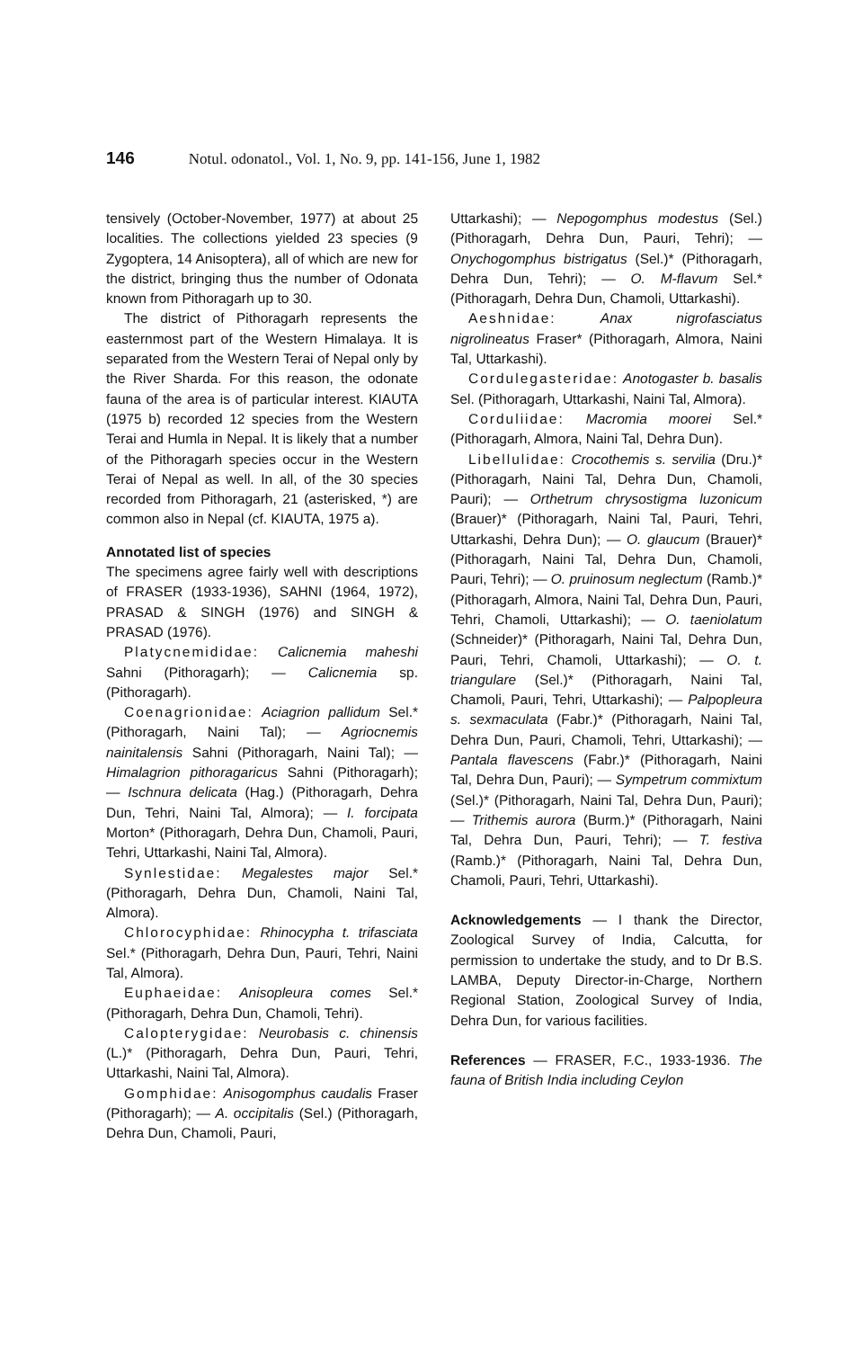146 Notul. odonatol., Vol. 1, No. 9, pp. 141-156, June 1, 1982
tensively (October-November, 1977) at about 25 localities. The collections yielded 23 species (9 Zygoptera, 14 Anisoptera), all of which are new for the district, bringing thus the number of Odonata known from Pithoragarh up to 30.
The district of Pithoragarh represents the easternmost part of the Western Himalaya. It is separated from the Western Terai of Nepal only by the River Sharda. For this reason, the odonate fauna of the area is of particular interest. KIAUTA (1975 b) recorded 12 species from the Western Terai and Humla in Nepal. It is likely that a number of the Pithoragarh species occur in the Western Terai of Nepal as well. In all, of the 30 species recorded from Pithoragarh, 21 (asterisked, *) are common also in Nepal (cf. KIAUTA, 1975 a).
Annotated list of species
The specimens agree fairly well with descriptions of FRASER (1933-1936), SAHNI (1964, 1972), PRASAD & SINGH (1976) and SINGH & PRASAD (1976).
Platycnemididae: Calicnemia maheshi Sahni (Pithoragarh); — Calicnemia sp. (Pithoragarh).
Coenagrionidae: Aciagrion pallidum Sel.* (Pithoragarh, Naini Tal); — Agriocnemis nainitalensis Sahni (Pithoragarh, Naini Tal); — Himalagrion pithoragaricus Sahni (Pithoragarh); — Ischnura delicata (Hag.) (Pithoragarh, Dehra Dun, Tehri, Naini Tal, Almora); — I. forcipata Morton* (Pithoragarh, Dehra Dun, Chamoli, Pauri, Tehri, Uttarkashi, Naini Tal, Almora).
Synlestidae: Megalestes major Sel.* (Pithoragarh, Dehra Dun, Chamoli, Naini Tal, Almora).
Chlorocyphidae: Rhinocypha t. trifasciata Sel.* (Pithoragarh, Dehra Dun, Pauri, Tehri, Naini Tal, Almora).
Euphaeidae: Anisopleura comes Sel.* (Pithoragarh, Dehra Dun, Chamoli, Tehri).
Calopterygidae: Neurobasis c. chinensis (L.)* (Pithoragarh, Dehra Dun, Pauri, Tehri, Uttarkashi, Naini Tal, Almora).
Gomphidae: Anisogomphus caudalis Fraser (Pithoragarh); — A. occipitalis (Sel.) (Pithoragarh, Dehra Dun, Chamoli, Pauri,
Uttarkashi); — Nepogomphus modestus (Sel.) (Pithoragarh, Dehra Dun, Pauri, Tehri); — Onychogomphus bistrigatus (Sel.)* (Pithoragarh, Dehra Dun, Tehri); — O. M-flavum Sel.* (Pithoragarh, Dehra Dun, Chamoli, Uttarkashi).
Aeshnidae: Anax nigrofasciatus nigrolineatus Fraser* (Pithoragarh, Almora, Naini Tal, Uttarkashi).
Cordulegasteridae: Anotogaster b. basalis Sel. (Pithoragarh, Uttarkashi, Naini Tal, Almora).
Corduliidae: Macromia moorei Sel.* (Pithoragarh, Almora, Naini Tal, Dehra Dun).
Libellulidae: Crocothemis s. servilia (Dru.)* (Pithoragarh, Naini Tal, Dehra Dun, Chamoli, Pauri); — Orthetrum chrysostigma luzonicum (Brauer)* (Pithoragarh, Naini Tal, Pauri, Tehri, Uttarkashi, Dehra Dun); — O. glaucum (Brauer)* (Pithoragarh, Naini Tal, Dehra Dun, Chamoli, Pauri, Tehri); — O. pruinosum neglectum (Ramb.)* (Pithoragarh, Almora, Naini Tal, Dehra Dun, Pauri, Tehri, Chamoli, Uttarkashi); — O. taeniolatum (Schneider)* (Pithoragarh, Naini Tal, Dehra Dun, Pauri, Tehri, Chamoli, Uttarkashi); — O. t. triangulare (Sel.)* (Pithoragarh, Naini Tal, Chamoli, Pauri, Tehri, Uttarkashi); — Palpopleura s. sexmaculata (Fabr.)* (Pithoragarh, Naini Tal, Dehra Dun, Pauri, Chamoli, Tehri, Uttarkashi); — Pantala flavescens (Fabr.)* (Pithoragarh, Naini Tal, Dehra Dun, Pauri); — Sympetrum commixtum (Sel.)* (Pithoragarh, Naini Tal, Dehra Dun, Pauri); — Trithemis aurora (Burm.)* (Pithoragarh, Naini Tal, Dehra Dun, Pauri, Tehri); — T. festiva (Ramb.)* (Pithoragarh, Naini Tal, Dehra Dun, Chamoli, Pauri, Tehri, Uttarkashi).
Acknowledgements — I thank the Director, Zoological Survey of India, Calcutta, for permission to undertake the study, and to Dr B.S. LAMBA, Deputy Director-in-Charge, Northern Regional Station, Zoological Survey of India, Dehra Dun, for various facilities.
References — FRASER, F.C., 1933-1936. The fauna of British India including Ceylon